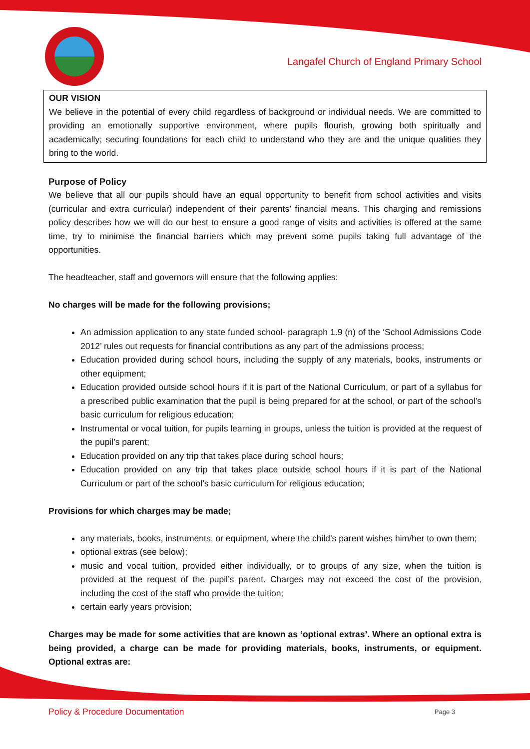Langafel Church of England Primary School
OUR VISION
We believe in the potential of every child regardless of background or individual needs. We are committed to providing an emotionally supportive environment, where pupils flourish, growing both spiritually and academically; securing foundations for each child to understand who they are and the unique qualities they bring to the world.
Purpose of Policy
We believe that all our pupils should have an equal opportunity to benefit from school activities and visits (curricular and extra curricular) independent of their parents’ financial means. This charging and remissions policy describes how we will do our best to ensure a good range of visits and activities is offered at the same time, try to minimise the financial barriers which may prevent some pupils taking full advantage of the opportunities.
The headteacher, staff and governors will ensure that the following applies:
No charges will be made for the following provisions;
An admission application to any state funded school- paragraph 1.9 (n) of the ‘School Admissions Code 2012’ rules out requests for financial contributions as any part of the admissions process;
Education provided during school hours, including the supply of any materials, books, instruments or other equipment;
Education provided outside school hours if it is part of the National Curriculum, or part of a syllabus for a prescribed public examination that the pupil is being prepared for at the school, or part of the school’s basic curriculum for religious education;
Instrumental or vocal tuition, for pupils learning in groups, unless the tuition is provided at the request of the pupil’s parent;
Education provided on any trip that takes place during school hours;
Education provided on any trip that takes place outside school hours if it is part of the National Curriculum or part of the school’s basic curriculum for religious education;
Provisions for which charges may be made;
any materials, books, instruments, or equipment, where the child’s parent wishes him/her to own them;
optional extras (see below);
music and vocal tuition, provided either individually, or to groups of any size, when the tuition is provided at the request of the pupil’s parent. Charges may not exceed the cost of the provision, including the cost of the staff who provide the tuition;
certain early years provision;
Charges may be made for some activities that are known as ‘optional extras’. Where an optional extra is being provided, a charge can be made for providing materials, books, instruments, or equipment. Optional extras are:
Policy & Procedure Documentation Page 3